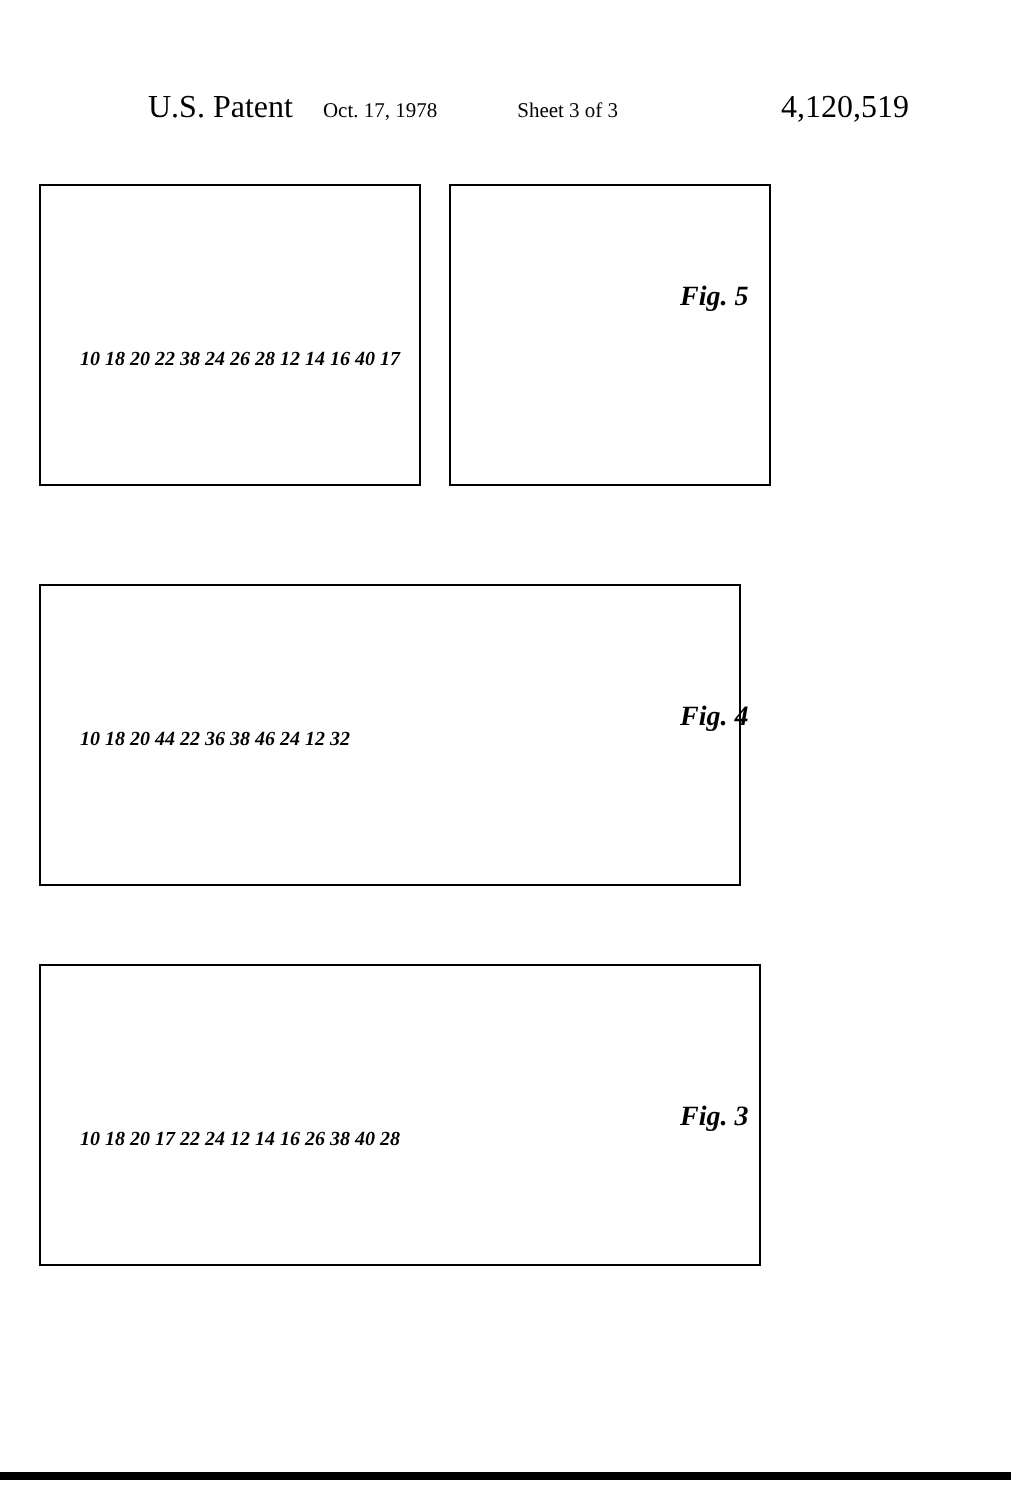U.S. Patent
Oct. 17, 1978 Sheet 3 of 3
4,120,519
Fig. 5
Fig. 4
Fig. 3
10 18 20 22 38 24 26 28 12 14 16 40 17
10 18 20 44 22 36 38 46 24 12 32
10 18 20 17 22 24 12 14 16 26 38 40 28